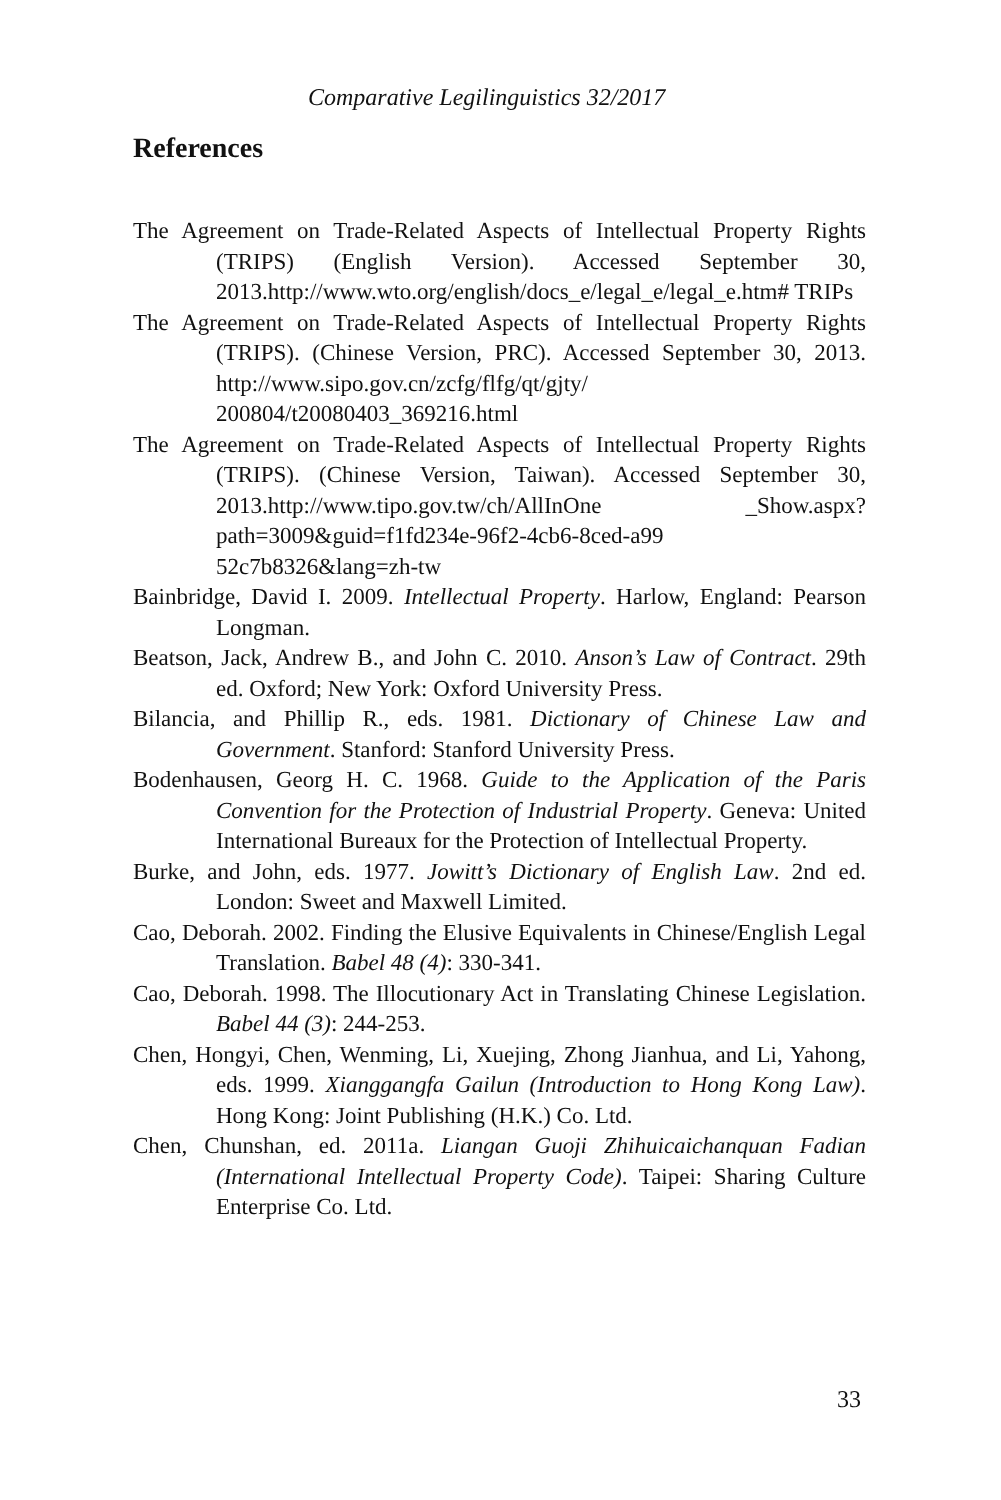Comparative Legilinguistics 32/2017
References
The Agreement on Trade-Related Aspects of Intellectual Property Rights (TRIPS) (English Version). Accessed September 30, 2013.http://www.wto.org/english/docs_e/legal_e/legal_e.htm# TRIPs
The Agreement on Trade-Related Aspects of Intellectual Property Rights (TRIPS). (Chinese Version, PRC). Accessed September 30, 2013. http://www.sipo.gov.cn/zcfg/flfg/qt/gjty/ 200804/t20080403_369216.html
The Agreement on Trade-Related Aspects of Intellectual Property Rights (TRIPS). (Chinese Version, Taiwan). Accessed September 30, 2013.http://www.tipo.gov.tw/ch/AllInOne _Show.aspx?path=3009&guid=f1fd234e-96f2-4cb6-8ced-a99 52c7b8326&lang=zh-tw
Bainbridge, David I. 2009. Intellectual Property. Harlow, England: Pearson Longman.
Beatson, Jack, Andrew B., and John C. 2010. Anson’s Law of Contract. 29th ed. Oxford; New York: Oxford University Press.
Bilancia, and Phillip R., eds. 1981. Dictionary of Chinese Law and Government. Stanford: Stanford University Press.
Bodenhausen, Georg H. C. 1968. Guide to the Application of the Paris Convention for the Protection of Industrial Property. Geneva: United International Bureaux for the Protection of Intellectual Property.
Burke, and John, eds. 1977. Jowitt’s Dictionary of English Law. 2nd ed. London: Sweet and Maxwell Limited.
Cao, Deborah. 2002. Finding the Elusive Equivalents in Chinese/English Legal Translation. Babel 48 (4): 330-341.
Cao, Deborah. 1998. The Illocutionary Act in Translating Chinese Legislation. Babel 44 (3): 244-253.
Chen, Hongyi, Chen, Wenming, Li, Xuejing, Zhong Jianhua, and Li, Yahong, eds. 1999. Xianggangfa Gailun (Introduction to Hong Kong Law). Hong Kong: Joint Publishing (H.K.) Co. Ltd.
Chen, Chunshan, ed. 2011a. Liangan Guoji Zhihuicaichanquan Fadian (International Intellectual Property Code). Taipei: Sharing Culture Enterprise Co. Ltd.
33